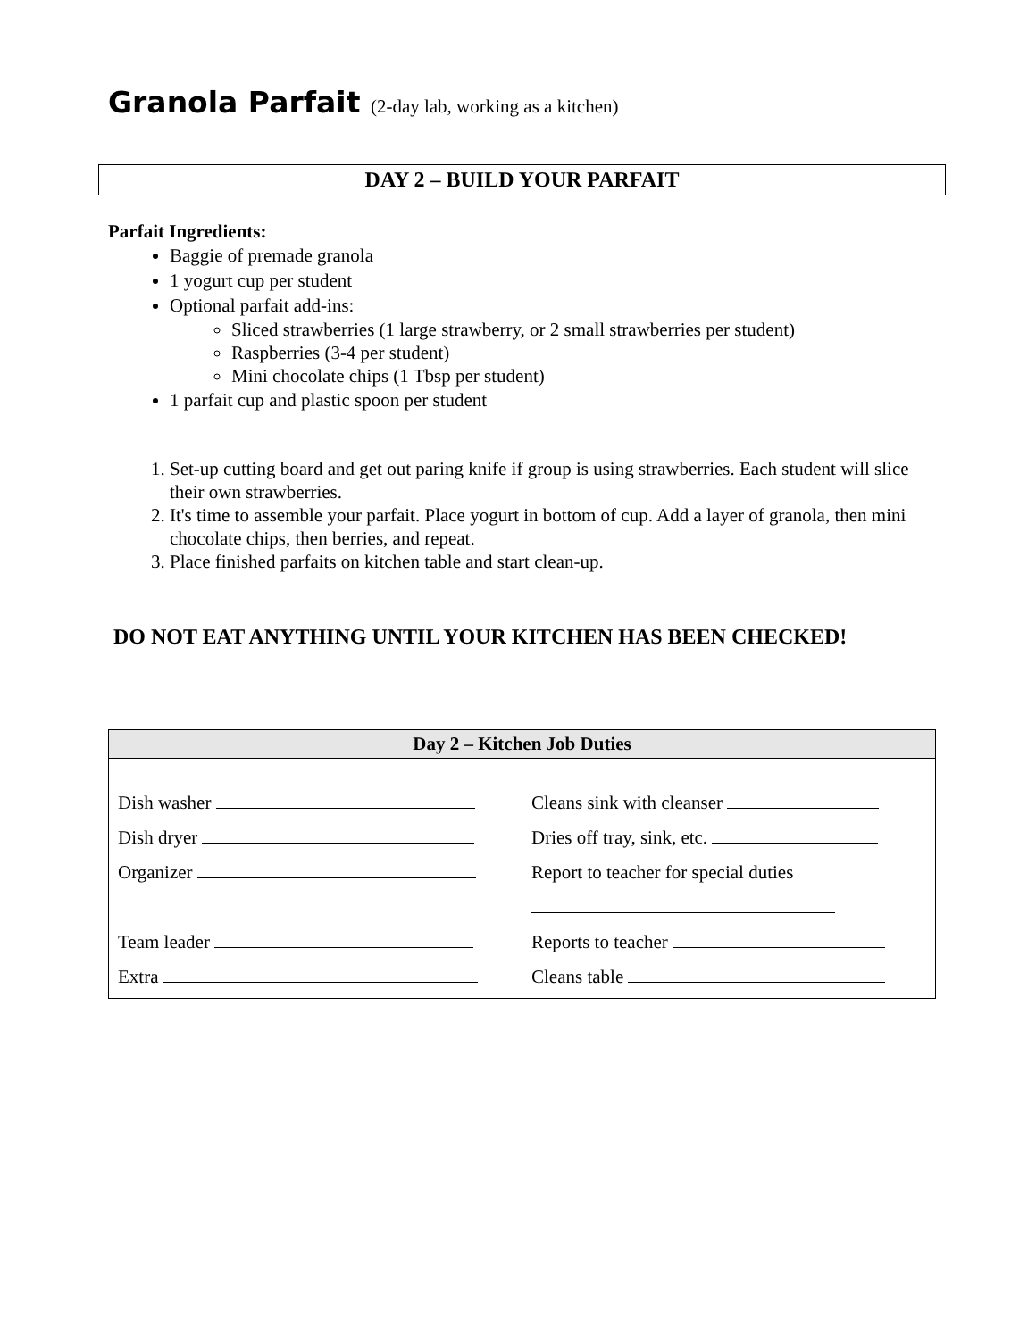Granola Parfait (2-day lab, working as a kitchen)
DAY 2 – BUILD YOUR PARFAIT
Parfait Ingredients:
Baggie of premade granola
1 yogurt cup per student
Optional parfait add-ins:
Sliced strawberries (1 large strawberry, or 2 small strawberries per student)
Raspberries (3-4 per student)
Mini chocolate chips (1 Tbsp per student)
1 parfait cup and plastic spoon per student
1. Set-up cutting board and get out paring knife if group is using strawberries. Each student will slice their own strawberries.
2. It's time to assemble your parfait. Place yogurt in bottom of cup. Add a layer of granola, then mini chocolate chips, then berries, and repeat.
3. Place finished parfaits on kitchen table and start clean-up.
DO NOT EAT ANYTHING UNTIL YOUR KITCHEN HAS BEEN CHECKED!
| Day 2 – Kitchen Job Duties | |
| --- | --- |
| Dish washer Dish dryer Organizer Team leader Extra | Cleans sink with cleanser Dries off tray, sink, etc. Report to teacher for special duties Reports to teacher Cleans table |